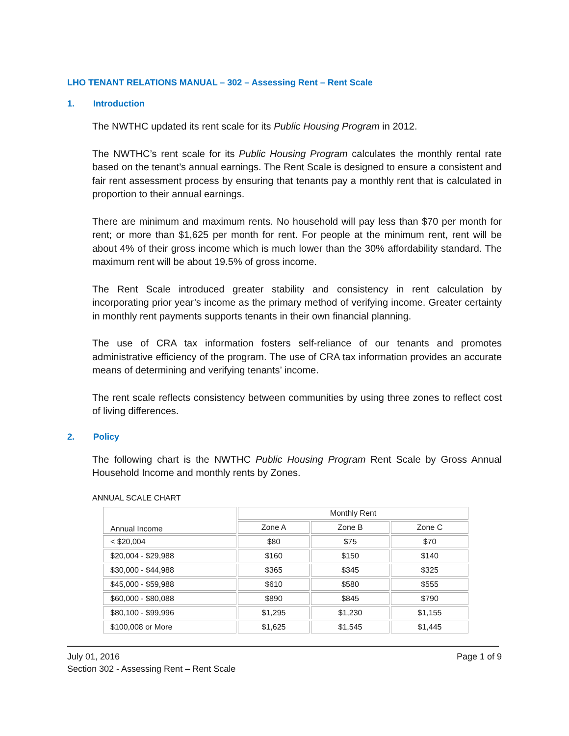LHO TENANT RELATIONS MANUAL – 302 – Assessing Rent – Rent Scale
1. Introduction
The NWTHC updated its rent scale for its Public Housing Program in 2012.
The NWTHC’s rent scale for its Public Housing Program calculates the monthly rental rate based on the tenant’s annual earnings. The Rent Scale is designed to ensure a consistent and fair rent assessment process by ensuring that tenants pay a monthly rent that is calculated in proportion to their annual earnings.
There are minimum and maximum rents. No household will pay less than $70 per month for rent; or more than $1,625 per month for rent. For people at the minimum rent, rent will be about 4% of their gross income which is much lower than the 30% affordability standard. The maximum rent will be about 19.5% of gross income.
The Rent Scale introduced greater stability and consistency in rent calculation by incorporating prior year’s income as the primary method of verifying income. Greater certainty in monthly rent payments supports tenants in their own financial planning.
The use of CRA tax information fosters self-reliance of our tenants and promotes administrative efficiency of the program. The use of CRA tax information provides an accurate means of determining and verifying tenants’ income.
The rent scale reflects consistency between communities by using three zones to reflect cost of living differences.
2. Policy
The following chart is the NWTHC Public Housing Program Rent Scale by Gross Annual Household Income and monthly rents by Zones.
ANNUAL SCALE CHART
| Annual Income | Monthly Rent | | |
| --- | --- | --- | --- |
| | Zone A | Zone B | Zone C |
| < $20,004 | $80 | $75 | $70 |
| $20,004 - $29,988 | $160 | $150 | $140 |
| $30,000 - $44,988 | $365 | $345 | $325 |
| $45,000 - $59,988 | $610 | $580 | $555 |
| $60,000 - $80,088 | $890 | $845 | $790 |
| $80,100 - $99,996 | $1,295 | $1,230 | $1,155 |
| $100,008 or More | $1,625 | $1,545 | $1,445 |
July 01, 2016 Page 1 of 9
Section 302 - Assessing Rent – Rent Scale